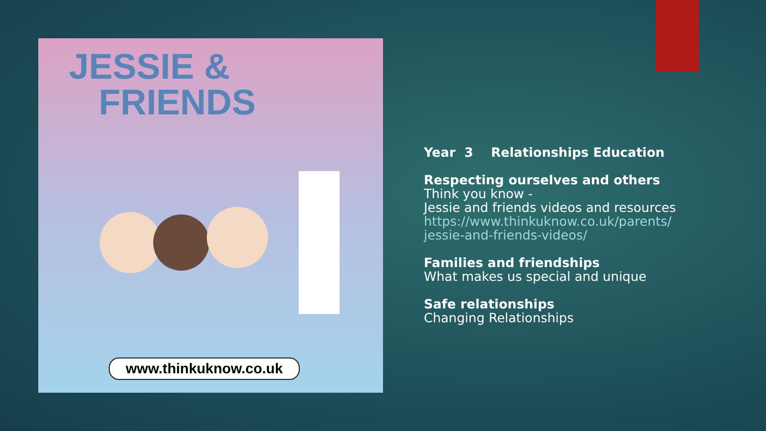JESSIE &
FRIENDS
www.thinkuknow.co.uk
Year 3 Relationships Education
Respecting ourselves and others
Think you know -
Jessie and friends videos and resources
https://www.thinkuknow.co.uk/parents/
jessie-and-friends-videos/
Families and friendships
What makes us special and unique
Safe relationships
Changing Relationships